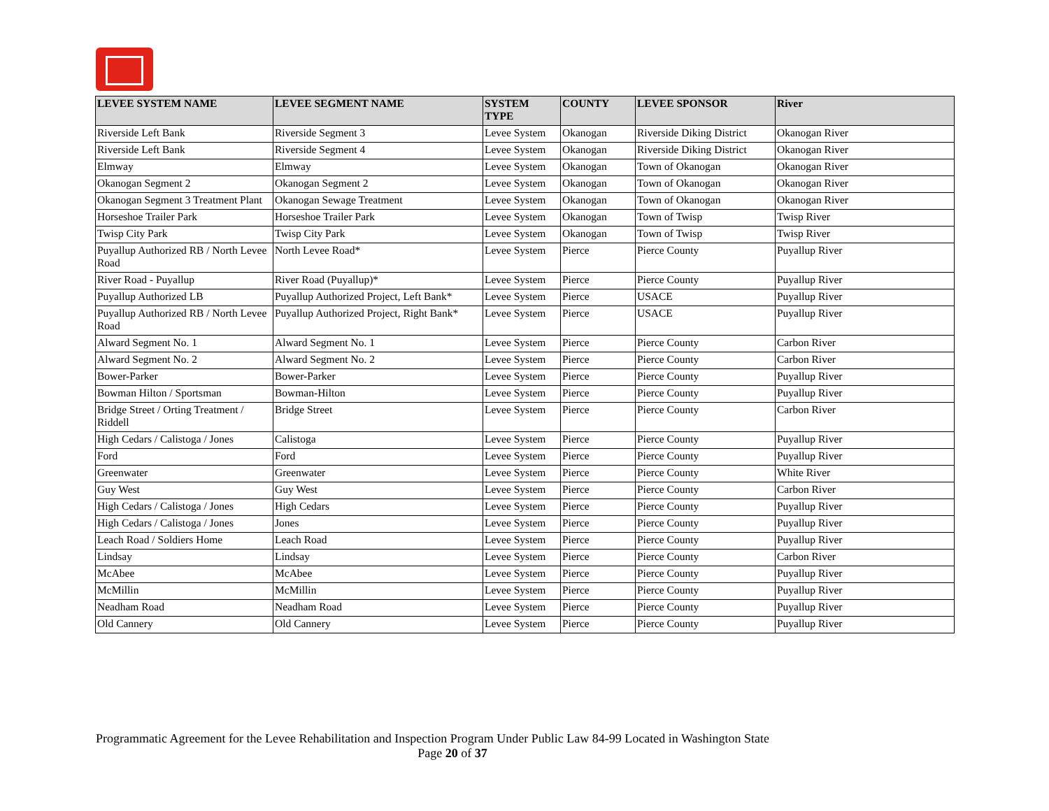| LEVEE SYSTEM NAME | LEVEE SEGMENT NAME | SYSTEM TYPE | COUNTY | LEVEE SPONSOR | River |
| --- | --- | --- | --- | --- | --- |
| Riverside Left Bank | Riverside Segment 3 | Levee System | Okanogan | Riverside Diking District | Okanogan River |
| Riverside Left Bank | Riverside Segment 4 | Levee System | Okanogan | Riverside Diking District | Okanogan River |
| Elmway | Elmway | Levee System | Okanogan | Town of Okanogan | Okanogan River |
| Okanogan Segment 2 | Okanogan Segment 2 | Levee System | Okanogan | Town of Okanogan | Okanogan River |
| Okanogan Segment 3 Treatment Plant | Okanogan Sewage Treatment | Levee System | Okanogan | Town of Okanogan | Okanogan River |
| Horseshoe Trailer Park | Horseshoe Trailer Park | Levee System | Okanogan | Town of Twisp | Twisp River |
| Twisp City Park | Twisp City Park | Levee System | Okanogan | Town of Twisp | Twisp River |
| Puyallup Authorized RB / North Levee Road | North Levee Road* | Levee System | Pierce | Pierce County | Puyallup River |
| River Road - Puyallup | River Road (Puyallup)* | Levee System | Pierce | Pierce County | Puyallup River |
| Puyallup Authorized LB | Puyallup Authorized Project, Left Bank* | Levee System | Pierce | USACE | Puyallup River |
| Puyallup Authorized RB / North Levee Road | Puyallup Authorized Project, Right Bank* | Levee System | Pierce | USACE | Puyallup River |
| Alward Segment No. 1 | Alward Segment No. 1 | Levee System | Pierce | Pierce County | Carbon River |
| Alward Segment No. 2 | Alward Segment No. 2 | Levee System | Pierce | Pierce County | Carbon River |
| Bower-Parker | Bower-Parker | Levee System | Pierce | Pierce County | Puyallup River |
| Bowman Hilton / Sportsman | Bowman-Hilton | Levee System | Pierce | Pierce County | Puyallup River |
| Bridge Street / Orting Treatment / Riddell | Bridge Street | Levee System | Pierce | Pierce County | Carbon River |
| High Cedars / Calistoga / Jones | Calistoga | Levee System | Pierce | Pierce County | Puyallup River |
| Ford | Ford | Levee System | Pierce | Pierce County | Puyallup River |
| Greenwater | Greenwater | Levee System | Pierce | Pierce County | White River |
| Guy West | Guy West | Levee System | Pierce | Pierce County | Carbon River |
| High Cedars / Calistoga / Jones | High Cedars | Levee System | Pierce | Pierce County | Puyallup River |
| High Cedars / Calistoga / Jones | Jones | Levee System | Pierce | Pierce County | Puyallup River |
| Leach Road / Soldiers Home | Leach Road | Levee System | Pierce | Pierce County | Puyallup River |
| Lindsay | Lindsay | Levee System | Pierce | Pierce County | Carbon River |
| McAbee | McAbee | Levee System | Pierce | Pierce County | Puyallup River |
| McMillin | McMillin | Levee System | Pierce | Pierce County | Puyallup River |
| Neadham Road | Neadham Road | Levee System | Pierce | Pierce County | Puyallup River |
| Old Cannery | Old Cannery | Levee System | Pierce | Pierce County | Puyallup River |
Programmatic Agreement for the Levee Rehabilitation and Inspection Program Under Public Law 84-99 Located in Washington State
Page 20 of 37